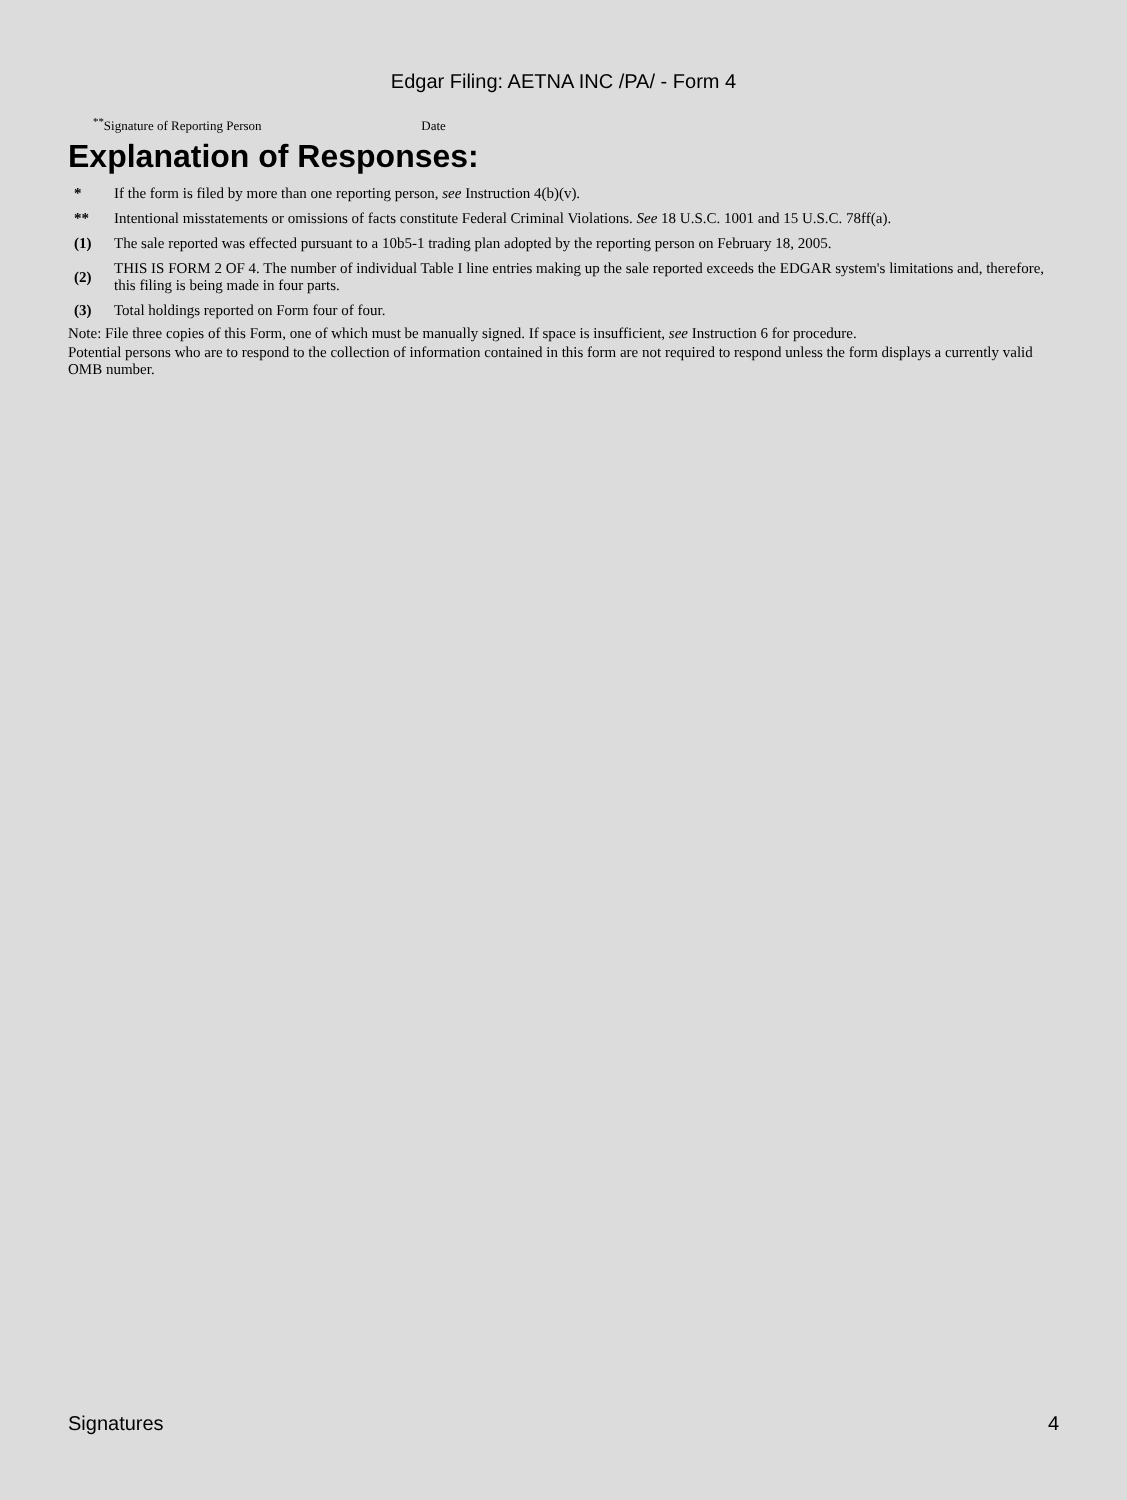Edgar Filing: AETNA INC /PA/ - Form 4
<sup>**</sup> Signature of Reporting Person Date
Explanation of Responses:
| * | If the form is filed by more than one reporting person, see Instruction 4(b)(v). |
| ** | Intentional misstatements or omissions of facts constitute Federal Criminal Violations. See 18 U.S.C. 1001 and 15 U.S.C. 78ff(a). |
| (1) | The sale reported was effected pursuant to a 10b5-1 trading plan adopted by the reporting person on February 18, 2005. |
| (2) | THIS IS FORM 2 OF 4. The number of individual Table I line entries making up the sale reported exceeds the EDGAR system's limitations and, therefore, this filing is being made in four parts. |
| (3) | Total holdings reported on Form four of four. |
Note: File three copies of this Form, one of which must be manually signed. If space is insufficient, see Instruction 6 for procedure.
Potential persons who are to respond to the collection of information contained in this form are not required to respond unless the form displays a currently valid OMB number.
Signatures 4